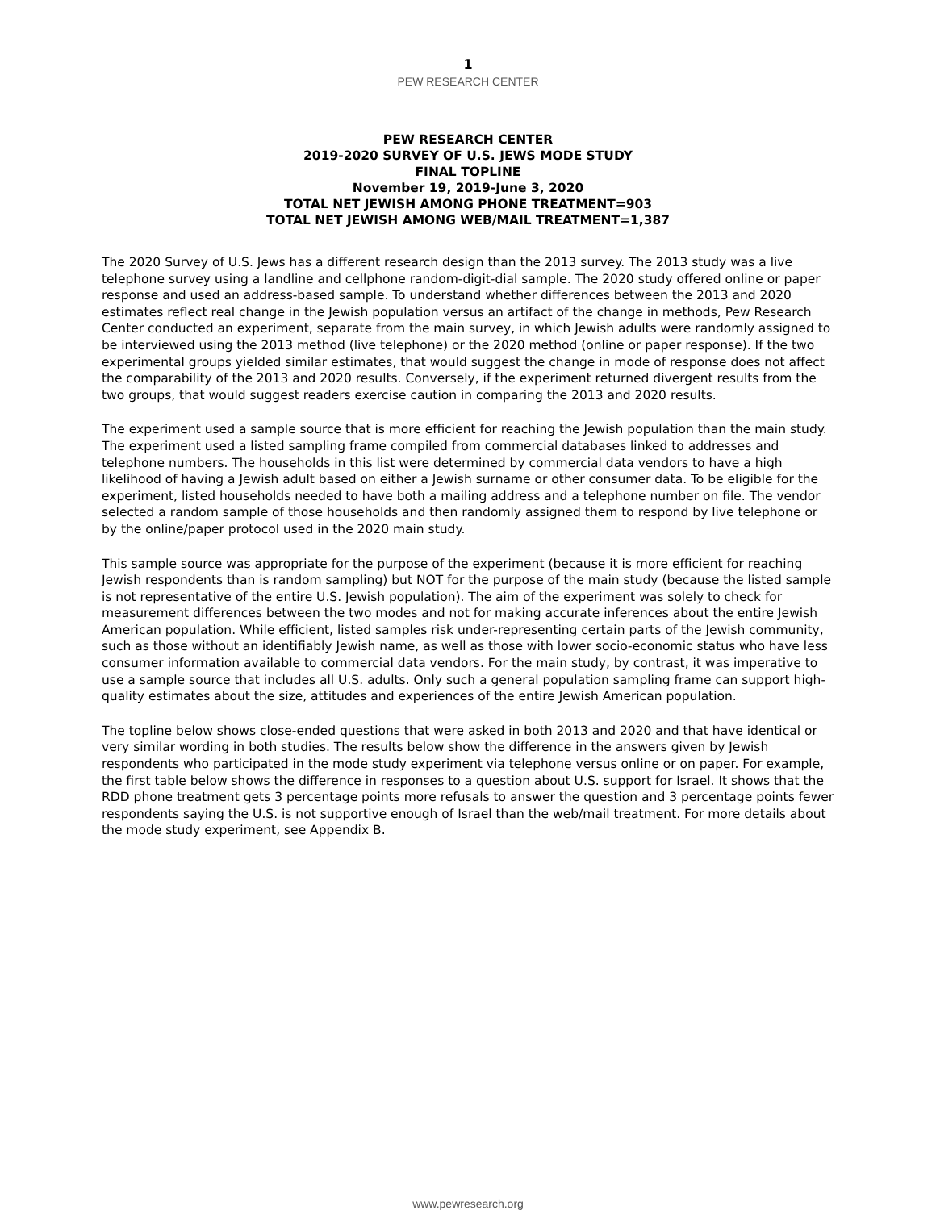1
PEW RESEARCH CENTER
PEW RESEARCH CENTER
2019-2020 SURVEY OF U.S. JEWS MODE STUDY
FINAL TOPLINE
November 19, 2019-June 3, 2020
TOTAL NET JEWISH AMONG PHONE TREATMENT=903
TOTAL NET JEWISH AMONG WEB/MAIL TREATMENT=1,387
The 2020 Survey of U.S. Jews has a different research design than the 2013 survey. The 2013 study was a live telephone survey using a landline and cellphone random-digit-dial sample. The 2020 study offered online or paper response and used an address-based sample. To understand whether differences between the 2013 and 2020 estimates reflect real change in the Jewish population versus an artifact of the change in methods, Pew Research Center conducted an experiment, separate from the main survey, in which Jewish adults were randomly assigned to be interviewed using the 2013 method (live telephone) or the 2020 method (online or paper response). If the two experimental groups yielded similar estimates, that would suggest the change in mode of response does not affect the comparability of the 2013 and 2020 results. Conversely, if the experiment returned divergent results from the two groups, that would suggest readers exercise caution in comparing the 2013 and 2020 results.
The experiment used a sample source that is more efficient for reaching the Jewish population than the main study. The experiment used a listed sampling frame compiled from commercial databases linked to addresses and telephone numbers. The households in this list were determined by commercial data vendors to have a high likelihood of having a Jewish adult based on either a Jewish surname or other consumer data. To be eligible for the experiment, listed households needed to have both a mailing address and a telephone number on file. The vendor selected a random sample of those households and then randomly assigned them to respond by live telephone or by the online/paper protocol used in the 2020 main study.
This sample source was appropriate for the purpose of the experiment (because it is more efficient for reaching Jewish respondents than is random sampling) but NOT for the purpose of the main study (because the listed sample is not representative of the entire U.S. Jewish population). The aim of the experiment was solely to check for measurement differences between the two modes and not for making accurate inferences about the entire Jewish American population. While efficient, listed samples risk under-representing certain parts of the Jewish community, such as those without an identifiably Jewish name, as well as those with lower socio-economic status who have less consumer information available to commercial data vendors. For the main study, by contrast, it was imperative to use a sample source that includes all U.S. adults. Only such a general population sampling frame can support high-quality estimates about the size, attitudes and experiences of the entire Jewish American population.
The topline below shows close-ended questions that were asked in both 2013 and 2020 and that have identical or very similar wording in both studies. The results below show the difference in the answers given by Jewish respondents who participated in the mode study experiment via telephone versus online or on paper. For example, the first table below shows the difference in responses to a question about U.S. support for Israel. It shows that the RDD phone treatment gets 3 percentage points more refusals to answer the question and 3 percentage points fewer respondents saying the U.S. is not supportive enough of Israel than the web/mail treatment. For more details about the mode study experiment, see Appendix B.
www.pewresearch.org